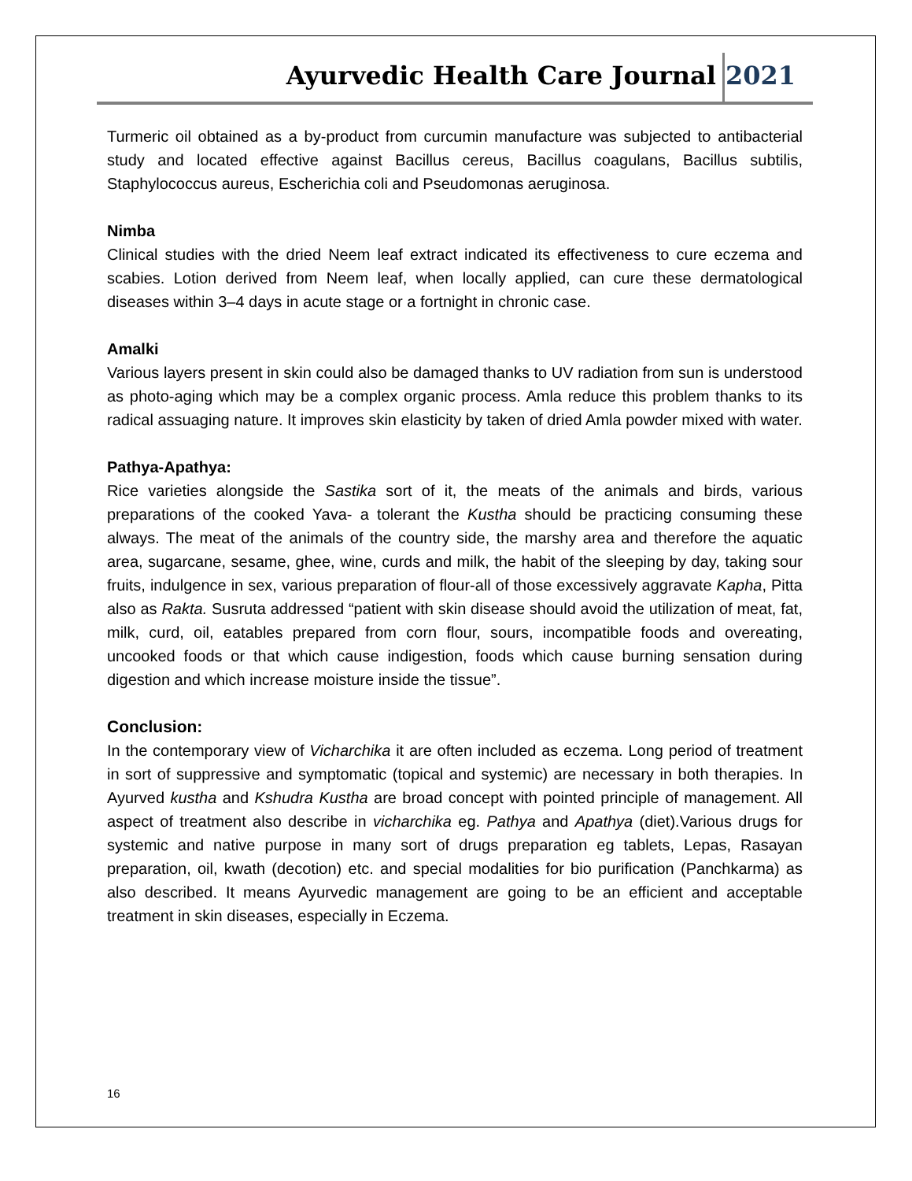Ayurvedic Health Care Journal 2021
Turmeric oil obtained as a by-product from curcumin manufacture was subjected to antibacterial study and located effective against Bacillus cereus, Bacillus coagulans, Bacillus subtilis, Staphylococcus aureus, Escherichia coli and Pseudomonas aeruginosa.
Nimba
Clinical studies with the dried Neem leaf extract indicated its effectiveness to cure eczema and scabies. Lotion derived from Neem leaf, when locally applied, can cure these dermatological diseases within 3–4 days in acute stage or a fortnight in chronic case.
Amalki
Various layers present in skin could also be damaged thanks to UV radiation from sun is understood as photo-aging which may be a complex organic process. Amla reduce this problem thanks to its radical assuaging nature. It improves skin elasticity by taken of dried Amla powder mixed with water.
Pathya-Apathya:
Rice varieties alongside the Sastika sort of it, the meats of the animals and birds, various preparations of the cooked Yava- a tolerant the Kustha should be practicing consuming these always. The meat of the animals of the country side, the marshy area and therefore the aquatic area, sugarcane, sesame, ghee, wine, curds and milk, the habit of the sleeping by day, taking sour fruits, indulgence in sex, various preparation of flour-all of those excessively aggravate Kapha, Pitta also as Rakta. Susruta addressed “patient with skin disease should avoid the utilization of meat, fat, milk, curd, oil, eatables prepared from corn flour, sours, incompatible foods and overeating, uncooked foods or that which cause indigestion, foods which cause burning sensation during digestion and which increase moisture inside the tissue”.
Conclusion:
In the contemporary view of Vicharchika it are often included as eczema. Long period of treatment in sort of suppressive and symptomatic (topical and systemic) are necessary in both therapies. In Ayurved kustha and Kshudra Kustha are broad concept with pointed principle of management. All aspect of treatment also describe in vicharchika eg. Pathya and Apathya (diet).Various drugs for systemic and native purpose in many sort of drugs preparation eg tablets, Lepas, Rasayan preparation, oil, kwath (decotion) etc. and special modalities for bio purification (Panchkarma) as also described. It means Ayurvedic management are going to be an efficient and acceptable treatment in skin diseases, especially in Eczema.
16